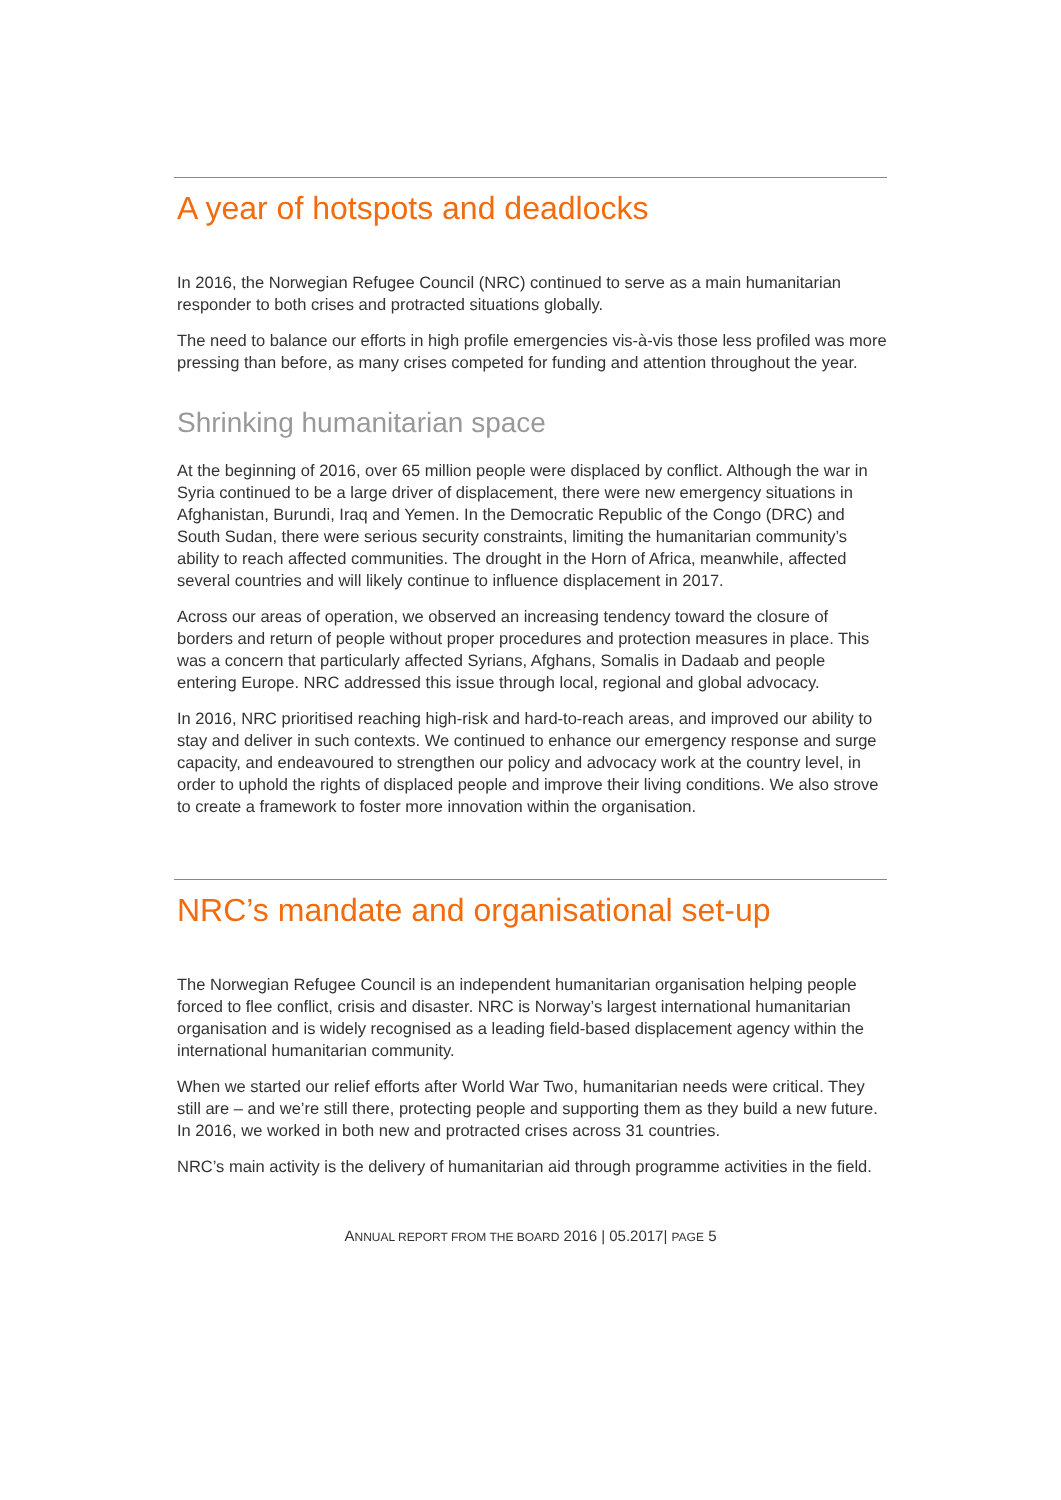A year of hotspots and deadlocks
In 2016, the Norwegian Refugee Council (NRC) continued to serve as a main humanitarian responder to both crises and protracted situations globally.
The need to balance our efforts in high profile emergencies vis-à-vis those less profiled was more pressing than before, as many crises competed for funding and attention throughout the year.
Shrinking humanitarian space
At the beginning of 2016, over 65 million people were displaced by conflict. Although the war in Syria continued to be a large driver of displacement, there were new emergency situations in Afghanistan, Burundi, Iraq and Yemen. In the Democratic Republic of the Congo (DRC) and South Sudan, there were serious security constraints, limiting the humanitarian community’s ability to reach affected communities. The drought in the Horn of Africa, meanwhile, affected several countries and will likely continue to influence displacement in 2017.
Across our areas of operation, we observed an increasing tendency toward the closure of borders and return of people without proper procedures and protection measures in place. This was a concern that particularly affected Syrians, Afghans, Somalis in Dadaab and people entering Europe. NRC addressed this issue through local, regional and global advocacy.
In 2016, NRC prioritised reaching high-risk and hard-to-reach areas, and improved our ability to stay and deliver in such contexts. We continued to enhance our emergency response and surge capacity, and endeavoured to strengthen our policy and advocacy work at the country level, in order to uphold the rights of displaced people and improve their living conditions. We also strove to create a framework to foster more innovation within the organisation.
NRC’s mandate and organisational set-up
The Norwegian Refugee Council is an independent humanitarian organisation helping people forced to flee conflict, crisis and disaster. NRC is Norway’s largest international humanitarian organisation and is widely recognised as a leading field-based displacement agency within the international humanitarian community.
When we started our relief efforts after World War Two, humanitarian needs were critical. They still are – and we’re still there, protecting people and supporting them as they build a new future. In 2016, we worked in both new and protracted crises across 31 countries.
NRC’s main activity is the delivery of humanitarian aid through programme activities in the field.
ANNUAL REPORT FROM THE BOARD 2016 | 05.2017| PAGE 5